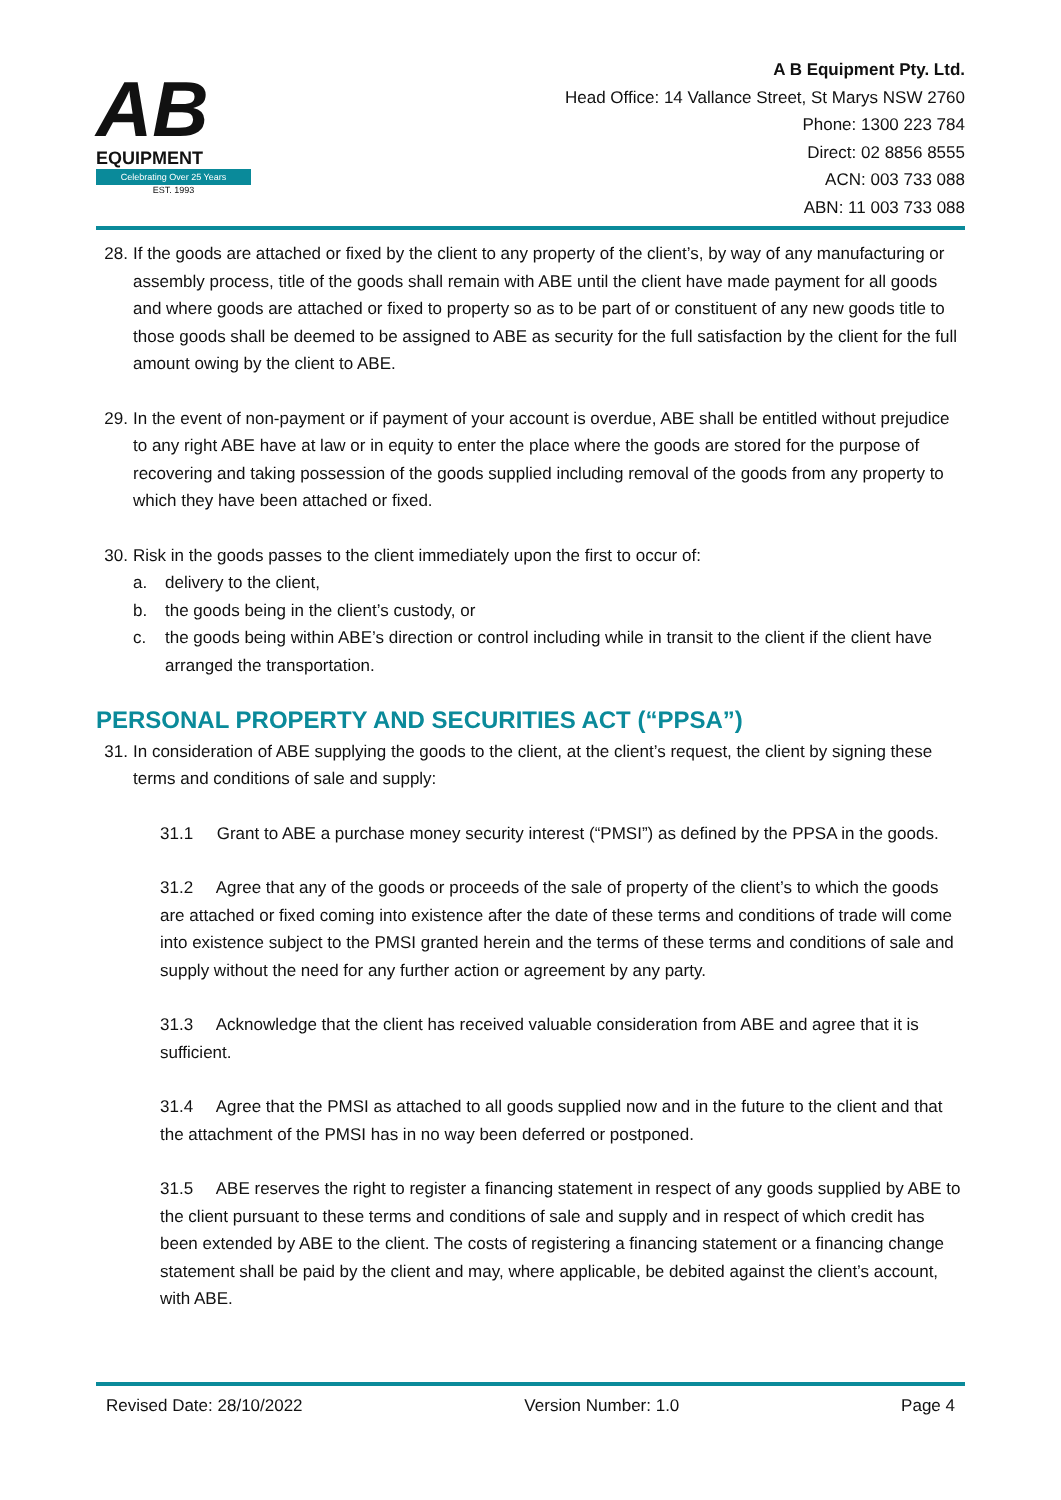AB
EQUIPMENT
Celebrating Over 25 Years
EST. 1993
A B Equipment Pty. Ltd.
Head Office: 14 Vallance Street, St Marys NSW 2760
Phone: 1300 223 784
Direct: 02 8856 8555
ACN: 003 733 088
ABN: 11 003 733 088
28. If the goods are attached or fixed by the client to any property of the client’s, by way of any manufacturing or assembly process, title of the goods shall remain with ABE until the client have made payment for all goods and where goods are attached or fixed to property so as to be part of or constituent of any new goods title to those goods shall be deemed to be assigned to ABE as security for the full satisfaction by the client for the full amount owing by the client to ABE.
29. In the event of non-payment or if payment of your account is overdue, ABE shall be entitled without prejudice to any right ABE have at law or in equity to enter the place where the goods are stored for the purpose of recovering and taking possession of the goods supplied including removal of the goods from any property to which they have been attached or fixed.
30. Risk in the goods passes to the client immediately upon the first to occur of:
a. delivery to the client,
b. the goods being in the client’s custody, or
c. the goods being within ABE’s direction or control including while in transit to the client if the client have arranged the transportation.
PERSONAL PROPERTY AND SECURITIES ACT (“PPSA”)
31. In consideration of ABE supplying the goods to the client, at the client’s request, the client by signing these terms and conditions of sale and supply:
31.1 Grant to ABE a purchase money security interest (“PMSI”) as defined by the PPSA in the goods.
31.2 Agree that any of the goods or proceeds of the sale of property of the client’s to which the goods are attached or fixed coming into existence after the date of these terms and conditions of trade will come into existence subject to the PMSI granted herein and the terms of these terms and conditions of sale and supply without the need for any further action or agreement by any party.
31.3 Acknowledge that the client has received valuable consideration from ABE and agree that it is sufficient.
31.4 Agree that the PMSI as attached to all goods supplied now and in the future to the client and that the attachment of the PMSI has in no way been deferred or postponed.
31.5 ABE reserves the right to register a financing statement in respect of any goods supplied by ABE to the client pursuant to these terms and conditions of sale and supply and in respect of which credit has been extended by ABE to the client. The costs of registering a financing statement or a financing change statement shall be paid by the client and may, where applicable, be debited against the client’s account, with ABE.
Revised Date: 28/10/2022 Version Number: 1.0 Page 4